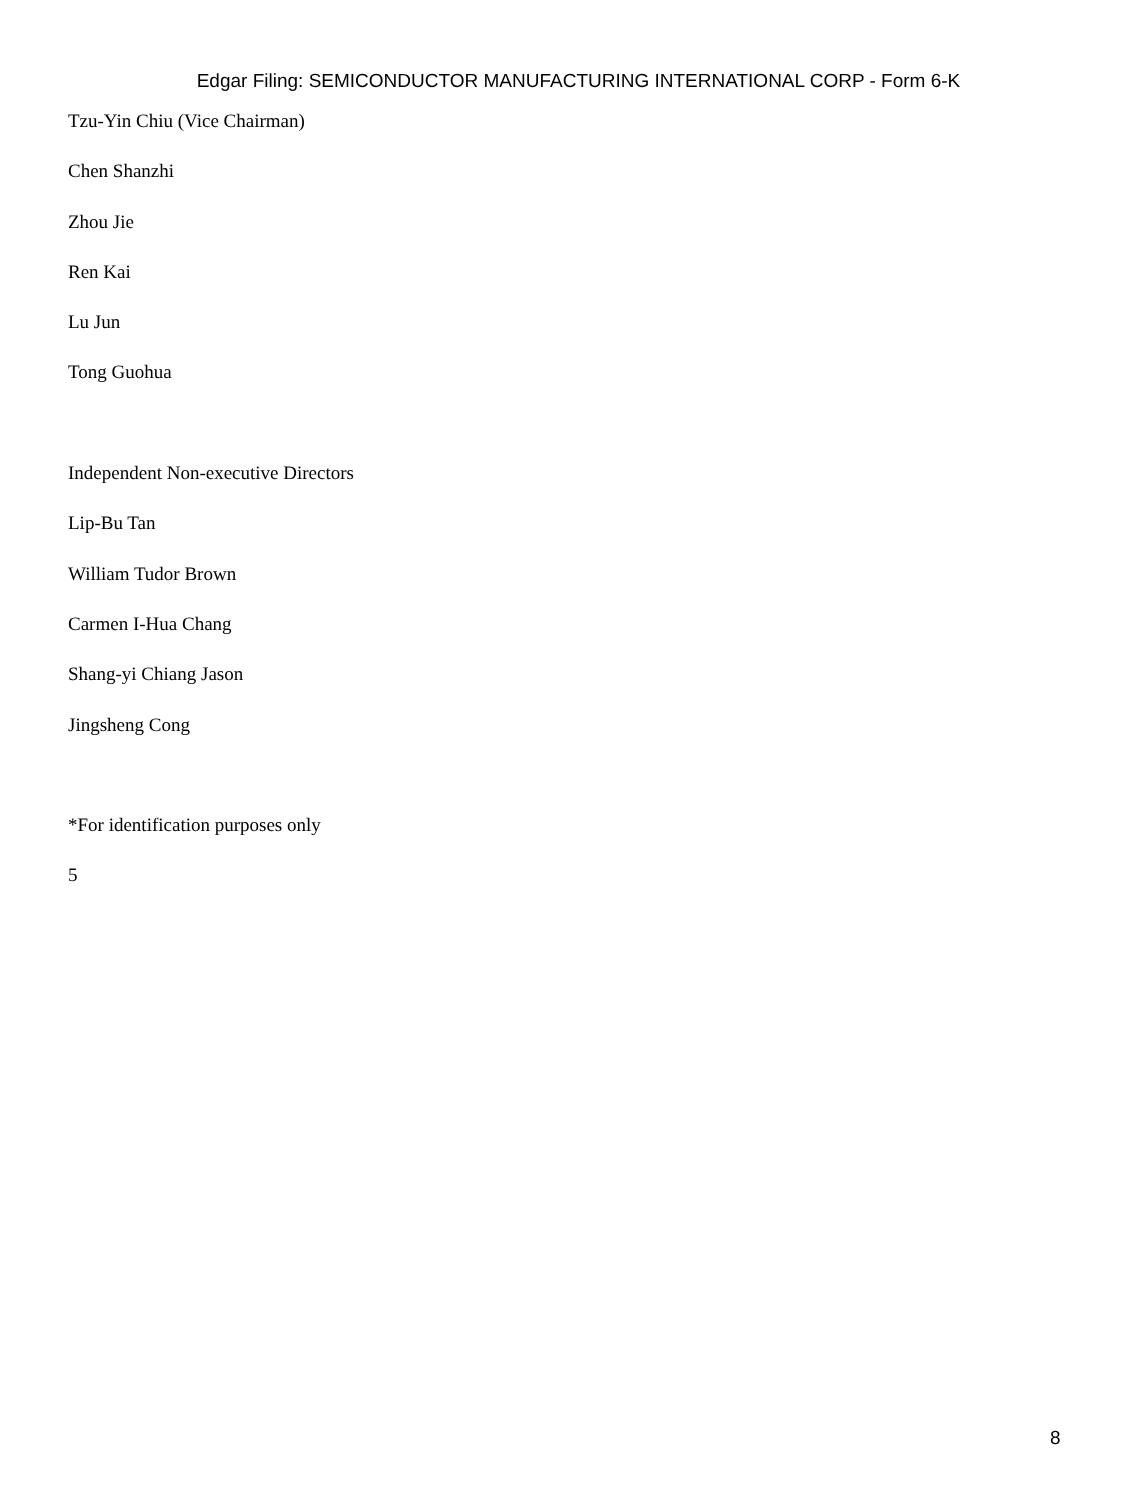Edgar Filing: SEMICONDUCTOR MANUFACTURING INTERNATIONAL CORP - Form 6-K
Tzu-Yin Chiu (Vice Chairman)
Chen Shanzhi
Zhou Jie
Ren Kai
Lu Jun
Tong Guohua
Independent Non-executive Directors
Lip-Bu Tan
William Tudor Brown
Carmen I-Hua Chang
Shang-yi Chiang Jason
Jingsheng Cong
*For identification purposes only
5
8